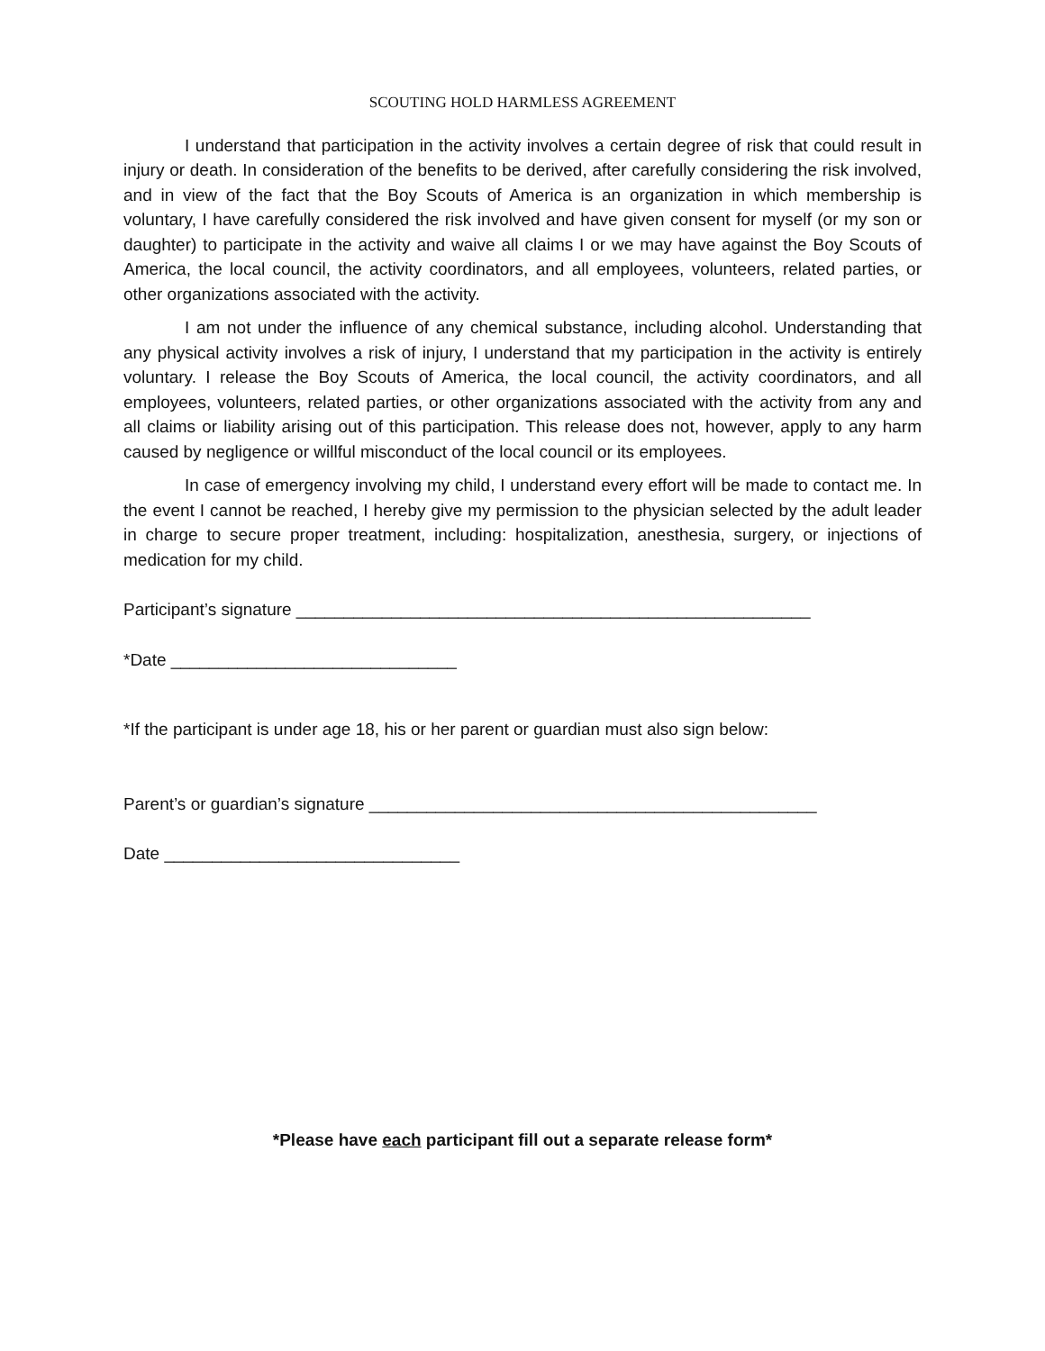SCOUTING HOLD HARMLESS AGREEMENT
I understand that participation in the activity involves a certain degree of risk that could result in injury or death. In consideration of the benefits to be derived, after carefully considering the risk involved, and in view of the fact that the Boy Scouts of America is an organization in which membership is voluntary, I have carefully considered the risk involved and have given consent for myself (or my son or daughter) to participate in the activity and waive all claims I or we may have against the Boy Scouts of America, the local council, the activity coordinators, and all employees, volunteers, related parties, or other organizations associated with the activity.
I am not under the influence of any chemical substance, including alcohol. Understanding that any physical activity involves a risk of injury, I understand that my participation in the activity is entirely voluntary. I release the Boy Scouts of America, the local council, the activity coordinators, and all employees, volunteers, related parties, or other organizations associated with the activity from any and all claims or liability arising out of this participation. This release does not, however, apply to any harm caused by negligence or willful misconduct of the local council or its employees.
In case of emergency involving my child, I understand every effort will be made to contact me. In the event I cannot be reached, I hereby give my permission to the physician selected by the adult leader in charge to secure proper treatment, including: hospitalization, anesthesia, surgery, or injections of medication for my child.
Participant’s signature ______________________________________________________
*Date ______________________________
*If the participant is under age 18, his or her parent or guardian must also sign below:
Parent’s or guardian’s signature _______________________________________________
Date _______________________________
*Please have each participant fill out a separate release form*